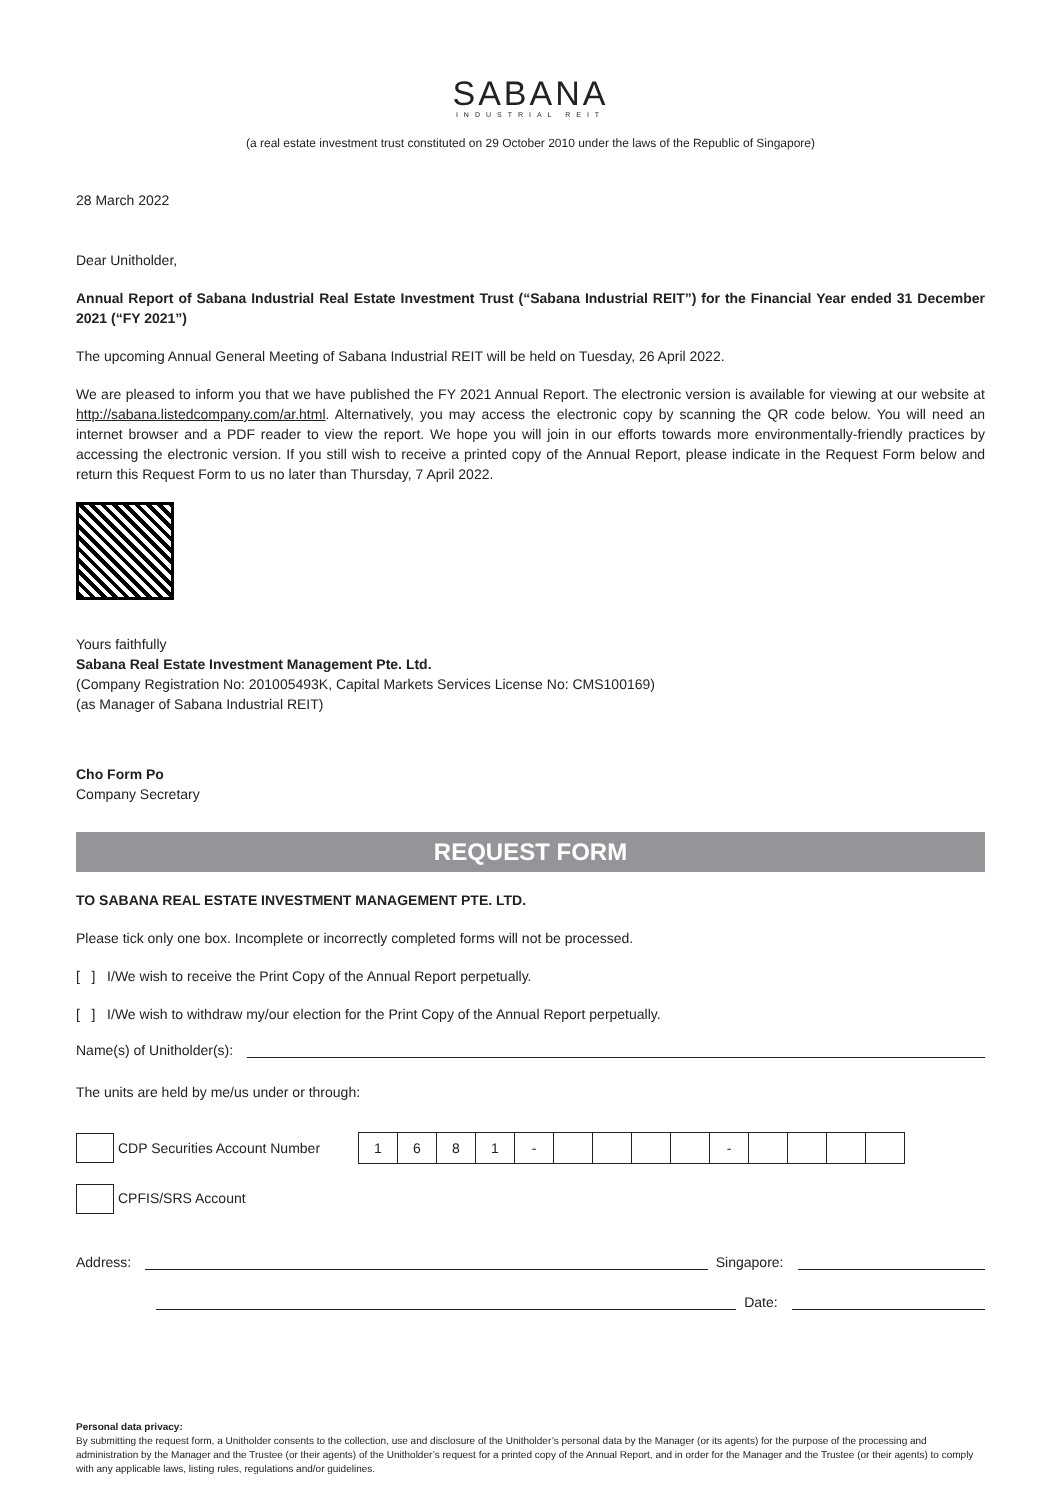SABANA
INDUSTRIAL REIT
(a real estate investment trust constituted on 29 October 2010 under the laws of the Republic of Singapore)
28 March 2022
Dear Unitholder,
Annual Report of Sabana Industrial Real Estate Investment Trust (“Sabana Industrial REIT”) for the Financial Year ended 31 December 2021 (“FY 2021”)
The upcoming Annual General Meeting of Sabana Industrial REIT will be held on Tuesday, 26 April 2022.
We are pleased to inform you that we have published the FY 2021 Annual Report. The electronic version is available for viewing at our website at http://sabana.listedcompany.com/ar.html. Alternatively, you may access the electronic copy by scanning the QR code below. You will need an internet browser and a PDF reader to view the report. We hope you will join in our efforts towards more environmentally-friendly practices by accessing the electronic version. If you still wish to receive a printed copy of the Annual Report, please indicate in the Request Form below and return this Request Form to us no later than Thursday, 7 April 2022.
Yours faithfully
Sabana Real Estate Investment Management Pte. Ltd.
(Company Registration No: 201005493K, Capital Markets Services License No: CMS100169)
(as Manager of Sabana Industrial REIT)
Cho Form Po
Company Secretary
REQUEST FORM
TO SABANA REAL ESTATE INVESTMENT MANAGEMENT PTE. LTD.
Please tick only one box. Incomplete or incorrectly completed forms will not be processed.
[ ] I/We wish to receive the Print Copy of the Annual Report perpetually.
[ ] I/We wish to withdraw my/our election for the Print Copy of the Annual Report perpetually.
Name(s) of Unitholder(s):
The units are held by me/us under or through:
CDP Securities Account Number
| 1 | 6 | 8 | 1 | - | | | | | - | | | | |
CPFIS/SRS Account
Address: Singapore:
Date:
Personal data privacy:
By submitting the request form, a Unitholder consents to the collection, use and disclosure of the Unitholder’s personal data by the Manager (or its agents) for the purpose of the processing and administration by the Manager and the Trustee (or their agents) of the Unitholder’s request for a printed copy of the Annual Report, and in order for the Manager and the Trustee (or their agents) to comply with any applicable laws, listing rules, regulations and/or guidelines.